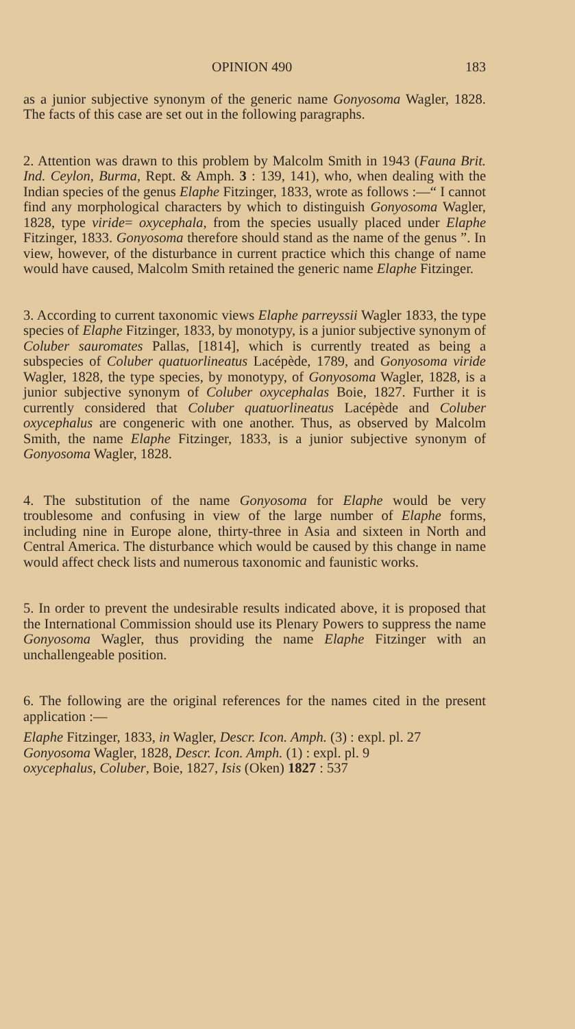OPINION 490 183
as a junior subjective synonym of the generic name Gonyosoma Wagler, 1828. The facts of this case are set out in the following paragraphs.
2. Attention was drawn to this problem by Malcolm Smith in 1943 (Fauna Brit. Ind. Ceylon, Burma, Rept. & Amph. 3 : 139, 141), who, when dealing with the Indian species of the genus Elaphe Fitzinger, 1833, wrote as follows :—“ I cannot find any morphological characters by which to distinguish Gonyosoma Wagler, 1828, type viride= oxycephala, from the species usually placed under Elaphe Fitzinger, 1833. Gonyosoma therefore should stand as the name of the genus ”. In view, however, of the disturbance in current practice which this change of name would have caused, Malcolm Smith retained the generic name Elaphe Fitzinger.
3. According to current taxonomic views Elaphe parreyssii Wagler 1833, the type species of Elaphe Fitzinger, 1833, by monotypy, is a junior subjective synonym of Coluber sauromates Pallas, [1814], which is currently treated as being a subspecies of Coluber quatuorlineatus Lacépède, 1789, and Gonyosoma viride Wagler, 1828, the type species, by monotypy, of Gonyosoma Wagler, 1828, is a junior subjective synonym of Coluber oxycephalas Boie, 1827. Further it is currently considered that Coluber quatuorlineatus Lacépède and Coluber oxycephalus are congeneric with one another. Thus, as observed by Malcolm Smith, the name Elaphe Fitzinger, 1833, is a junior subjective synonym of Gonyosoma Wagler, 1828.
4. The substitution of the name Gonyosoma for Elaphe would be very troublesome and confusing in view of the large number of Elaphe forms, including nine in Europe alone, thirty-three in Asia and sixteen in North and Central America. The disturbance which would be caused by this change in name would affect check lists and numerous taxonomic and faunistic works.
5. In order to prevent the undesirable results indicated above, it is proposed that the International Commission should use its Plenary Powers to suppress the name Gonyosoma Wagler, thus providing the name Elaphe Fitzinger with an unchallengeable position.
6. The following are the original references for the names cited in the present application :—
Elaphe Fitzinger, 1833, in Wagler, Descr. Icon. Amph. (3) : expl. pl. 27
Gonyosoma Wagler, 1828, Descr. Icon. Amph. (1) : expl. pl. 9
oxycephalus, Coluber, Boie, 1827, Isis (Oken) 1827 : 537